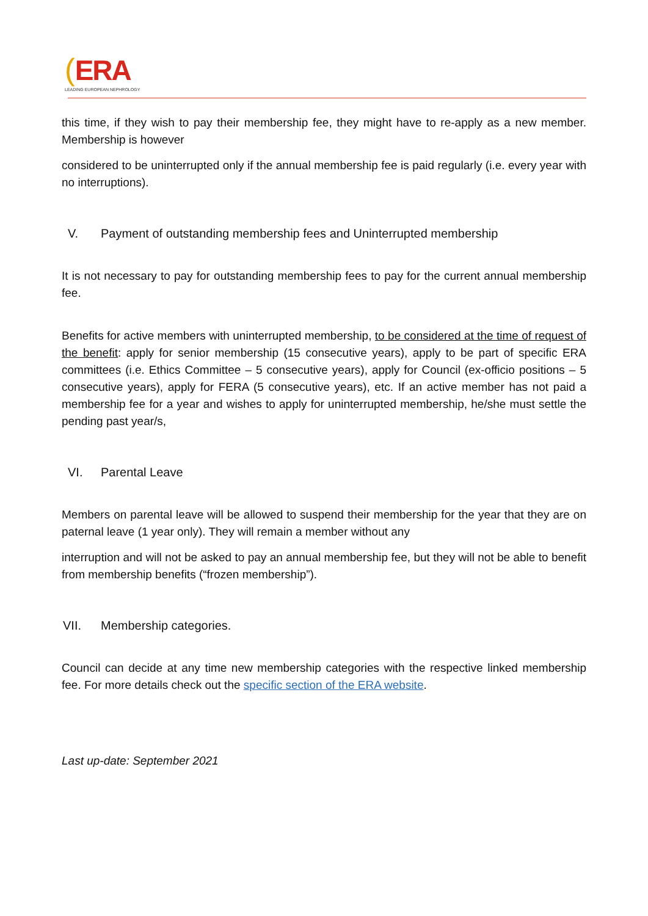(ERA
LEADING EUROPEAN NEPHROLOGY
this time, if they wish to pay their membership fee, they might have to re-apply as a new member. Membership is however
considered to be uninterrupted only if the annual membership fee is paid regularly (i.e. every year with no interruptions).
V. Payment of outstanding membership fees and Uninterrupted membership
It is not necessary to pay for outstanding membership fees to pay for the current annual membership fee.
Benefits for active members with uninterrupted membership, to be considered at the time of request of the benefit: apply for senior membership (15 consecutive years), apply to be part of specific ERA committees (i.e. Ethics Committee – 5 consecutive years), apply for Council (ex-officio positions – 5 consecutive years), apply for FERA (5 consecutive years), etc. If an active member has not paid a membership fee for a year and wishes to apply for uninterrupted membership, he/she must settle the pending past year/s,
VI. Parental Leave
Members on parental leave will be allowed to suspend their membership for the year that they are on paternal leave (1 year only). They will remain a member without any
interruption and will not be asked to pay an annual membership fee, but they will not be able to benefit from membership benefits (“frozen membership”).
VII. Membership categories.
Council can decide at any time new membership categories with the respective linked membership fee. For more details check out the specific section of the ERA website.
Last up-date: September 2021